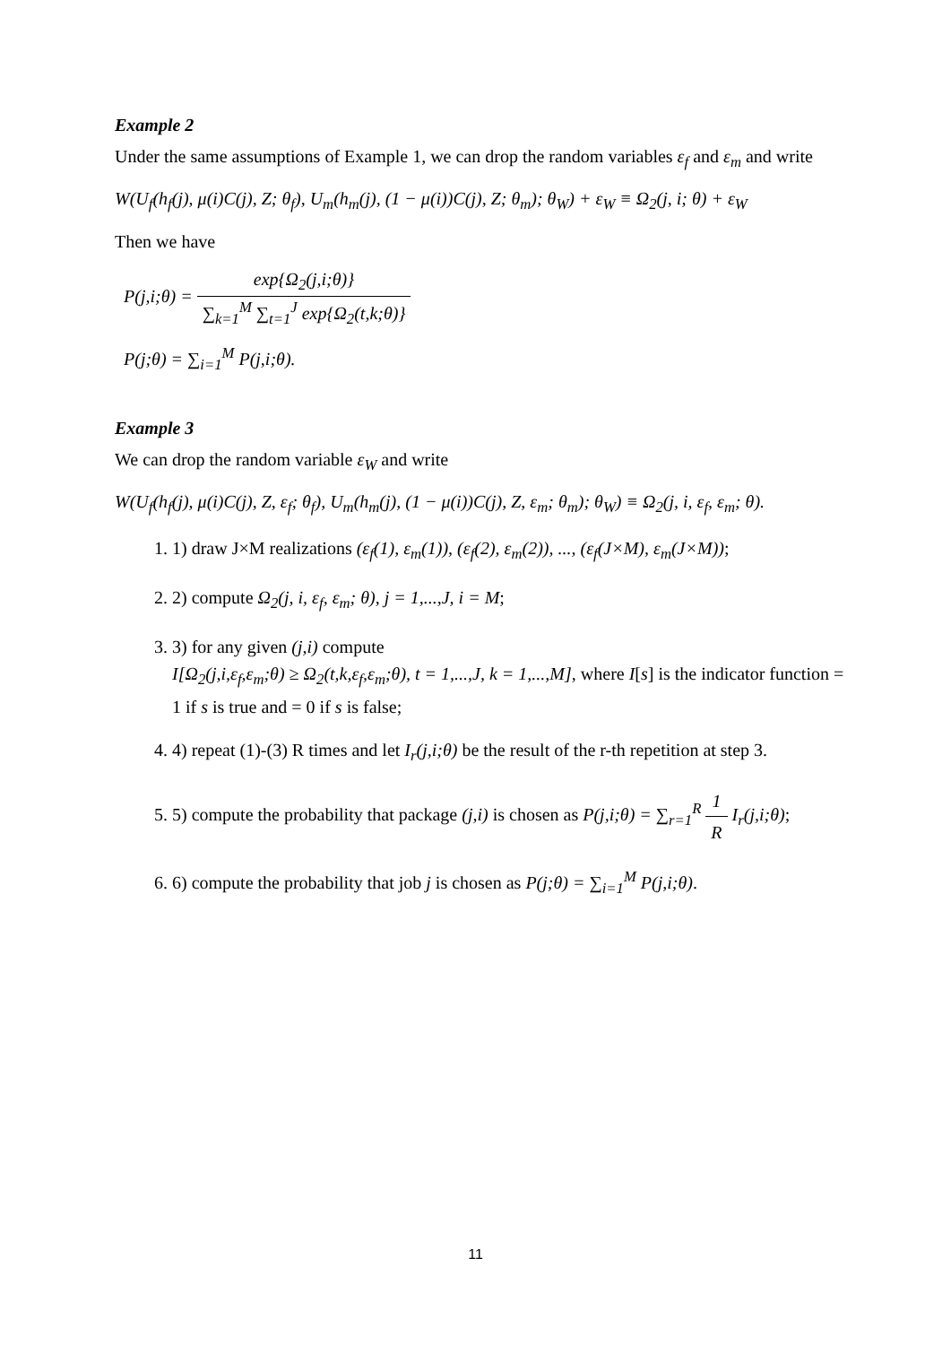Example 2
Under the same assumptions of Example 1, we can drop the random variables ε<sub>f</sub> and ε<sub>m</sub> and write
W(U<sub>f</sub>(h<sub>f</sub>(j), μ(i)C(j), Z; θ<sub>f</sub>), U<sub>m</sub>(h<sub>m</sub>(j), (1 − μ(i))C(j), Z; θ<sub>m</sub>); θ<sub>W</sub>) + ε<sub>W</sub> ≡ Ω<sub>2</sub>(j, i; θ) + ε<sub>W</sub>
Then we have
P(j,i;θ) = exp{Ω<sub>2</sub>(j,i;θ)} ∑<sub>k=1</sub><sup>M</sup> ∑<sub>t=1</sub><sup>J</sup> exp{Ω<sub>2</sub>(t,k;θ)}
P(j;θ) = ∑<sub>i=1</sub><sup>M</sup> P(j,i;θ).
Example 3
We can drop the random variable ε<sub>W</sub> and write
W(U<sub>f</sub>(h<sub>f</sub>(j), μ(i)C(j), Z, ε<sub>f</sub>; θ<sub>f</sub>), U<sub>m</sub>(h<sub>m</sub>(j), (1 − μ(i))C(j), Z, ε<sub>m</sub>; θ<sub>m</sub>); θ<sub>W</sub>) ≡ Ω<sub>2</sub>(j, i, ε<sub>f</sub>, ε<sub>m</sub>; θ).
1. 1) draw J×M realizations (ε<sub>f</sub>(1), ε<sub>m</sub>(1)), (ε<sub>f</sub>(2), ε<sub>m</sub>(2)), ..., (ε<sub>f</sub>(J×M), ε<sub>m</sub>(J×M));
2. 2) compute Ω<sub>2</sub>(j, i, ε<sub>f</sub>, ε<sub>m</sub>; θ), j = 1,...,J, i = M;
3. 3) for any given (j,i) compute
I[Ω<sub>2</sub>(j,i,ε<sub>f</sub>,ε<sub>m</sub>;θ) ≥ Ω<sub>2</sub>(t,k,ε<sub>f</sub>,ε<sub>m</sub>;θ), t = 1,...,J, k = 1,...,M], where I[s] is the indicator function = 1 if s is true and = 0 if s is false;
4. 4) repeat (1)-(3) R times and let I<sub>r</sub>(j,i;θ) be the result of the r-th repetition at step 3.
5. 5) compute the probability that package (j,i) is chosen as P(j,i;θ) = ∑<sub>r=1</sub><sup>R</sup> 1 R I<sub>r</sub>(j,i;θ);
6. 6) compute the probability that job j is chosen as P(j;θ) = ∑<sub>i=1</sub><sup>M</sup> P(j,i;θ).
11